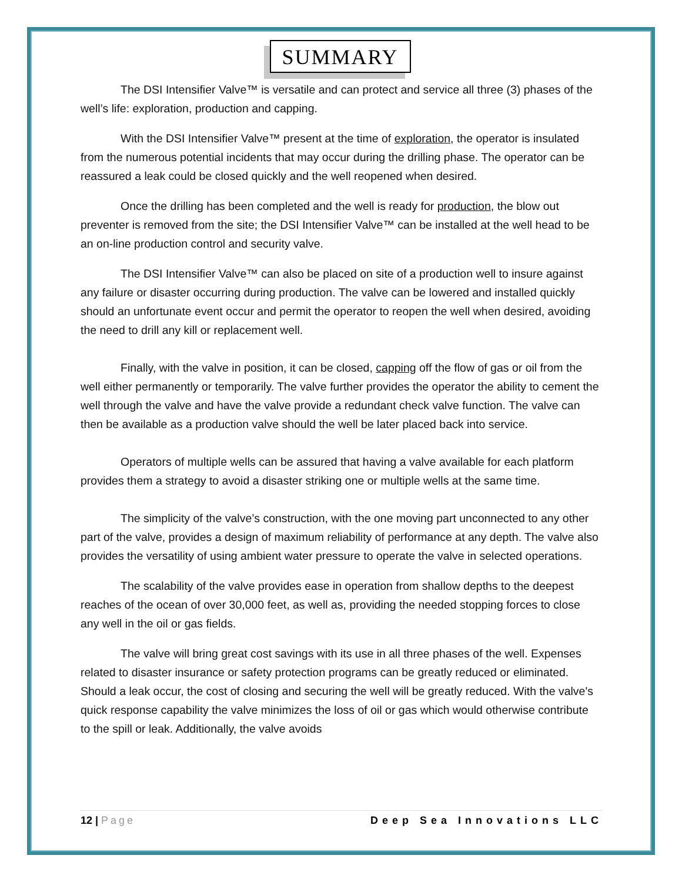SUMMARY
The DSI Intensifier Valve™ is versatile and can protect and service all three (3) phases of the well’s life: exploration, production and capping.
With the DSI Intensifier Valve™ present at the time of exploration, the operator is insulated from the numerous potential incidents that may occur during the drilling phase. The operator can be reassured a leak could be closed quickly and the well reopened when desired.
Once the drilling has been completed and the well is ready for production, the blow out preventer is removed from the site; the DSI Intensifier Valve™ can be installed at the well head to be an on-line production control and security valve.
The DSI Intensifier Valve™ can also be placed on site of a production well to insure against any failure or disaster occurring during production. The valve can be lowered and installed quickly should an unfortunate event occur and permit the operator to reopen the well when desired, avoiding the need to drill any kill or replacement well.
Finally, with the valve in position, it can be closed, capping off the flow of gas or oil from the well either permanently or temporarily. The valve further provides the operator the ability to cement the well through the valve and have the valve provide a redundant check valve function. The valve can then be available as a production valve should the well be later placed back into service.
Operators of multiple wells can be assured that having a valve available for each platform provides them a strategy to avoid a disaster striking one or multiple wells at the same time.
The simplicity of the valve’s construction, with the one moving part unconnected to any other part of the valve, provides a design of maximum reliability of performance at any depth. The valve also provides the versatility of using ambient water pressure to operate the valve in selected operations.
The scalability of the valve provides ease in operation from shallow depths to the deepest reaches of the ocean of over 30,000 feet, as well as, providing the needed stopping forces to close any well in the oil or gas fields.
The valve will bring great cost savings with its use in all three phases of the well. Expenses related to disaster insurance or safety protection programs can be greatly reduced or eliminated. Should a leak occur, the cost of closing and securing the well will be greatly reduced. With the valve's quick response capability the valve minimizes the loss of oil or gas which would otherwise contribute to the spill or leak. Additionally, the valve avoids
12 | Page Deep Sea Innovations LLC